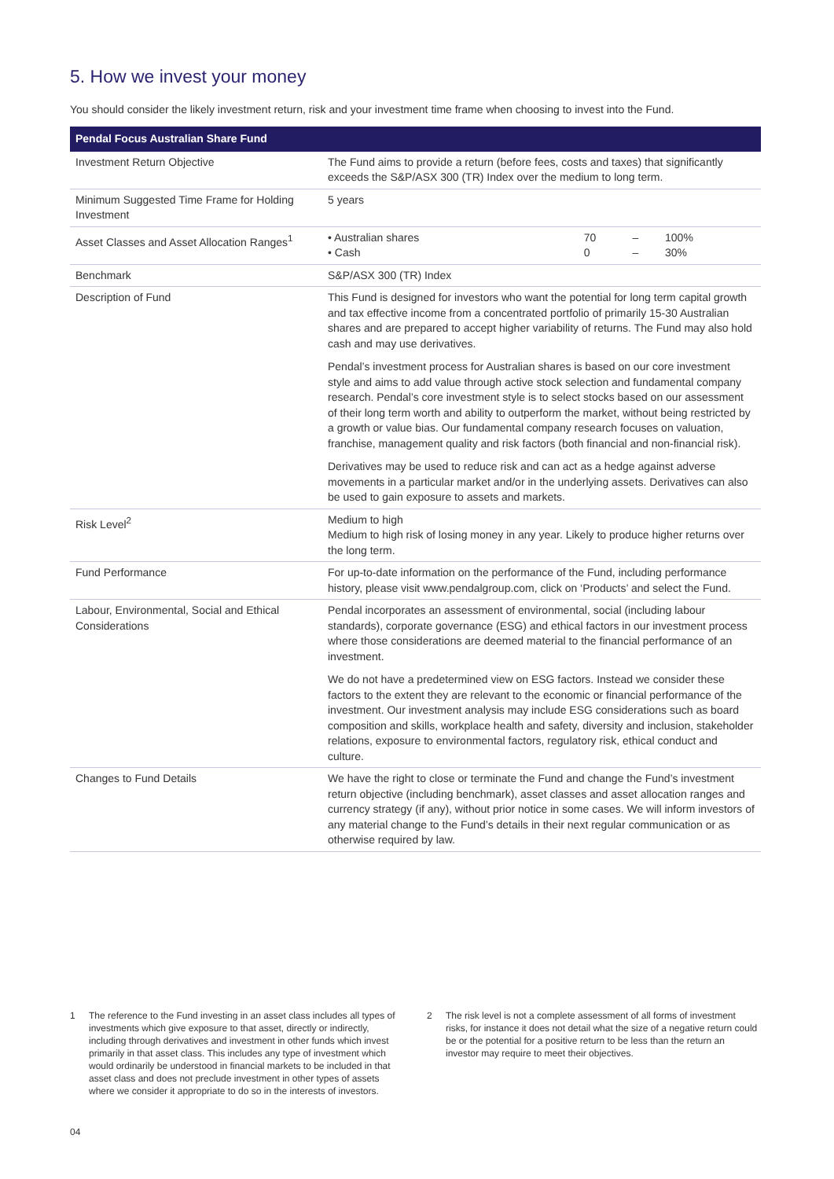5. How we invest your money
You should consider the likely investment return, risk and your investment time frame when choosing to invest into the Fund.
| Pendal Focus Australian Share Fund | |
| --- | --- |
| Investment Return Objective | The Fund aims to provide a return (before fees, costs and taxes) that significantly exceeds the S&P/ASX 300 (TR) Index over the medium to long term. |
| Minimum Suggested Time Frame for Holding Investment | 5 years |
| Asset Classes and Asset Allocation Ranges<sup>1</sup> | / • Australian shares / 70 / – / 100% / / • Cash / 0 / – / 30% / |
| Benchmark | S&P/ASX 300 (TR) Index |
| Description of Fund | This Fund is designed for investors who want the potential for long term capital growth and tax effective income from a concentrated portfolio of primarily 15-30 Australian shares and are prepared to accept higher variability of returns. The Fund may also hold cash and may use derivatives. Pendal’s investment process for Australian shares is based on our core investment style and aims to add value through active stock selection and fundamental company research. Pendal’s core investment style is to select stocks based on our assessment of their long term worth and ability to outperform the market, without being restricted by a growth or value bias. Our fundamental company research focuses on valuation, franchise, management quality and risk factors (both financial and non-financial risk). Derivatives may be used to reduce risk and can act as a hedge against adverse movements in a particular market and/or in the underlying assets. Derivatives can also be used to gain exposure to assets and markets. |
| Risk Level<sup>2</sup> | Medium to high Medium to high risk of losing money in any year. Likely to produce higher returns over the long term. |
| Fund Performance | For up-to-date information on the performance of the Fund, including performance history, please visit www.pendalgroup.com , click on ‘Products’ and select the Fund. |
| Labour, Environmental, Social and Ethical Considerations | Pendal incorporates an assessment of environmental, social (including labour standards), corporate governance (ESG) and ethical factors in our investment process where those considerations are deemed material to the financial performance of an investment. We do not have a predetermined view on ESG factors. Instead we consider these factors to the extent they are relevant to the economic or financial performance of the investment. Our investment analysis may include ESG considerations such as board composition and skills, workplace health and safety, diversity and inclusion, stakeholder relations, exposure to environmental factors, regulatory risk, ethical conduct and culture. |
| Changes to Fund Details | We have the right to close or terminate the Fund and change the Fund’s investment return objective (including benchmark), asset classes and asset allocation ranges and currency strategy (if any), without prior notice in some cases. We will inform investors of any material change to the Fund’s details in their next regular communication or as otherwise required by law. |
1 The reference to the Fund investing in an asset class includes all types of investments which give exposure to that asset, directly or indirectly, including through derivatives and investment in other funds which invest primarily in that asset class. This includes any type of investment which would ordinarily be understood in financial markets to be included in that asset class and does not preclude investment in other types of assets where we consider it appropriate to do so in the interests of investors.
2 The risk level is not a complete assessment of all forms of investment risks, for instance it does not detail what the size of a negative return could be or the potential for a positive return to be less than the return an investor may require to meet their objectives.
04